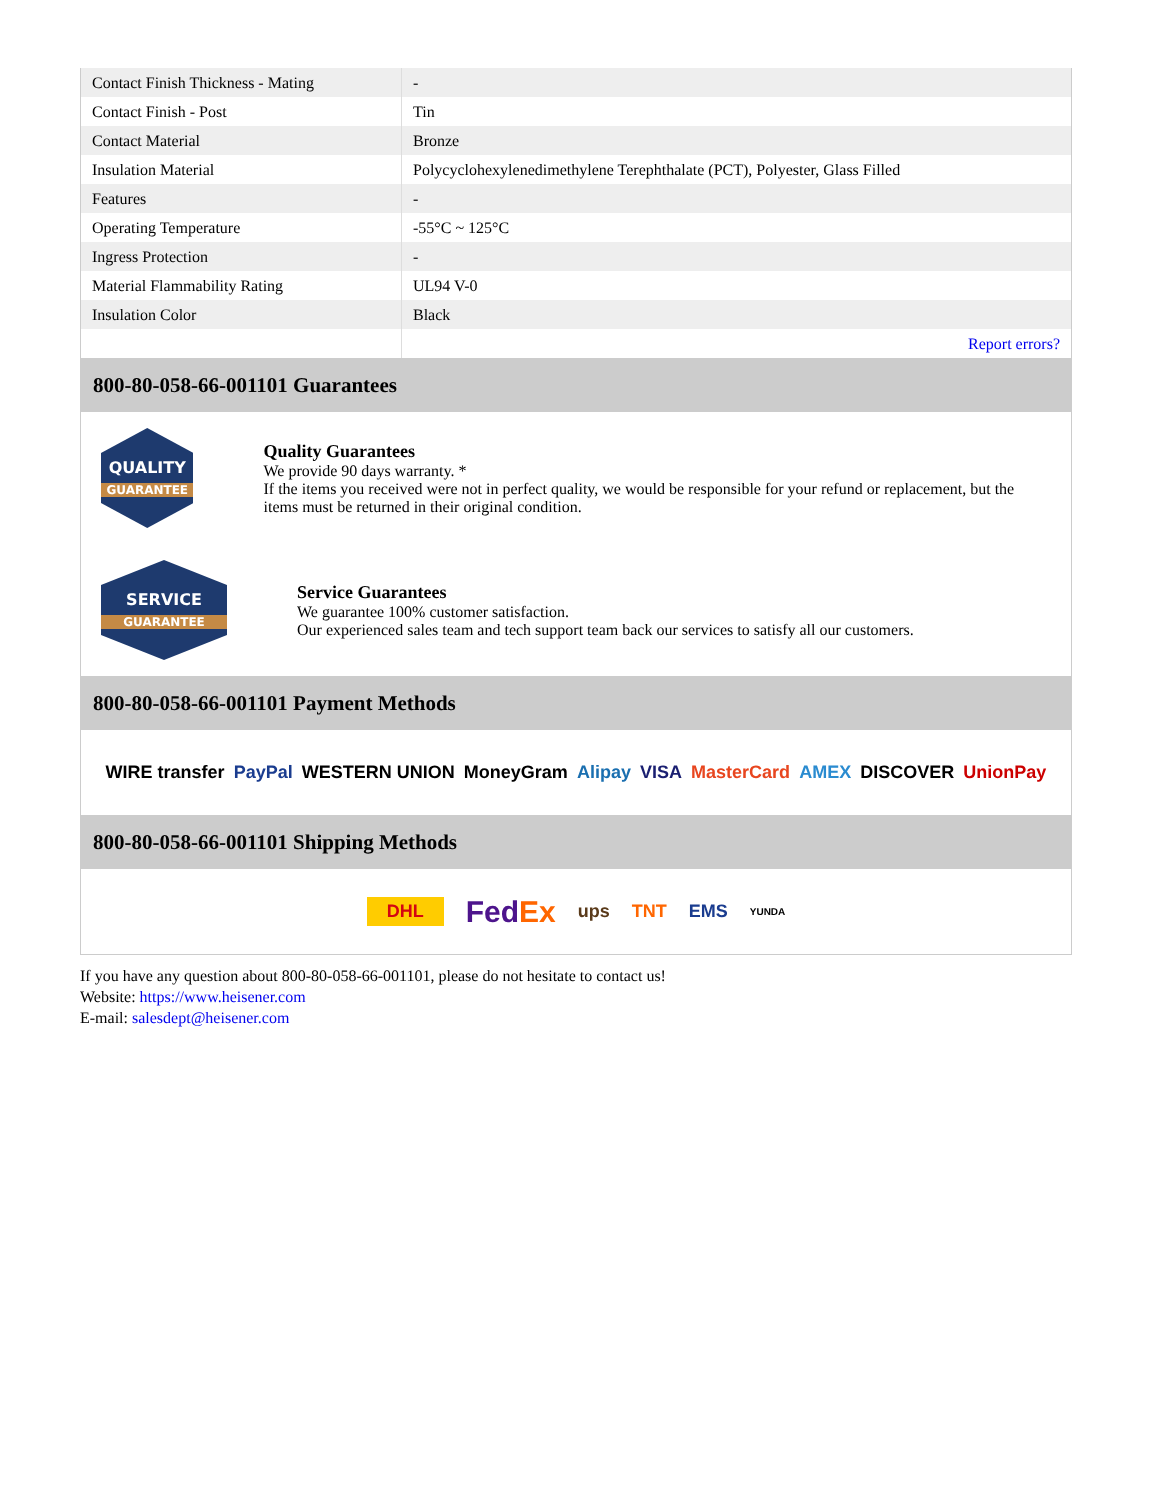| Contact Finish Thickness - Mating | - |
| Contact Finish - Post | Tin |
| Contact Material | Bronze |
| Insulation Material | Polycyclohexylenedimethylene Terephthalate (PCT), Polyester, Glass Filled |
| Features | - |
| Operating Temperature | -55°C ~ 125°C |
| Ingress Protection | - |
| Material Flammability Rating | UL94 V-0 |
| Insulation Color | Black |
| | Report errors? |
800-80-058-66-001101 Guarantees
QUALITY
GUARANTEE
Quality Guarantees
We provide 90 days warranty. *
If the items you received were not in perfect quality, we would be responsible for your refund or replacement, but the items must be returned in their original condition.
SERVICE
GUARANTEE
Service Guarantees
We guarantee 100% customer satisfaction.
Our experienced sales team and tech support team back our services to satisfy all our customers.
800-80-058-66-001101 Payment Methods
WIRE transfer PayPal WESTERN UNION MoneyGram Alipay VISA MasterCard AMEX DISCOVER UnionPay
800-80-058-66-001101 Shipping Methods
DHL FedEx ups TNT EMS YUNDA
If you have any question about 800-80-058-66-001101, please do not hesitate to contact us!
Website: https://www.heisener.com
E-mail: salesdept@heisener.com